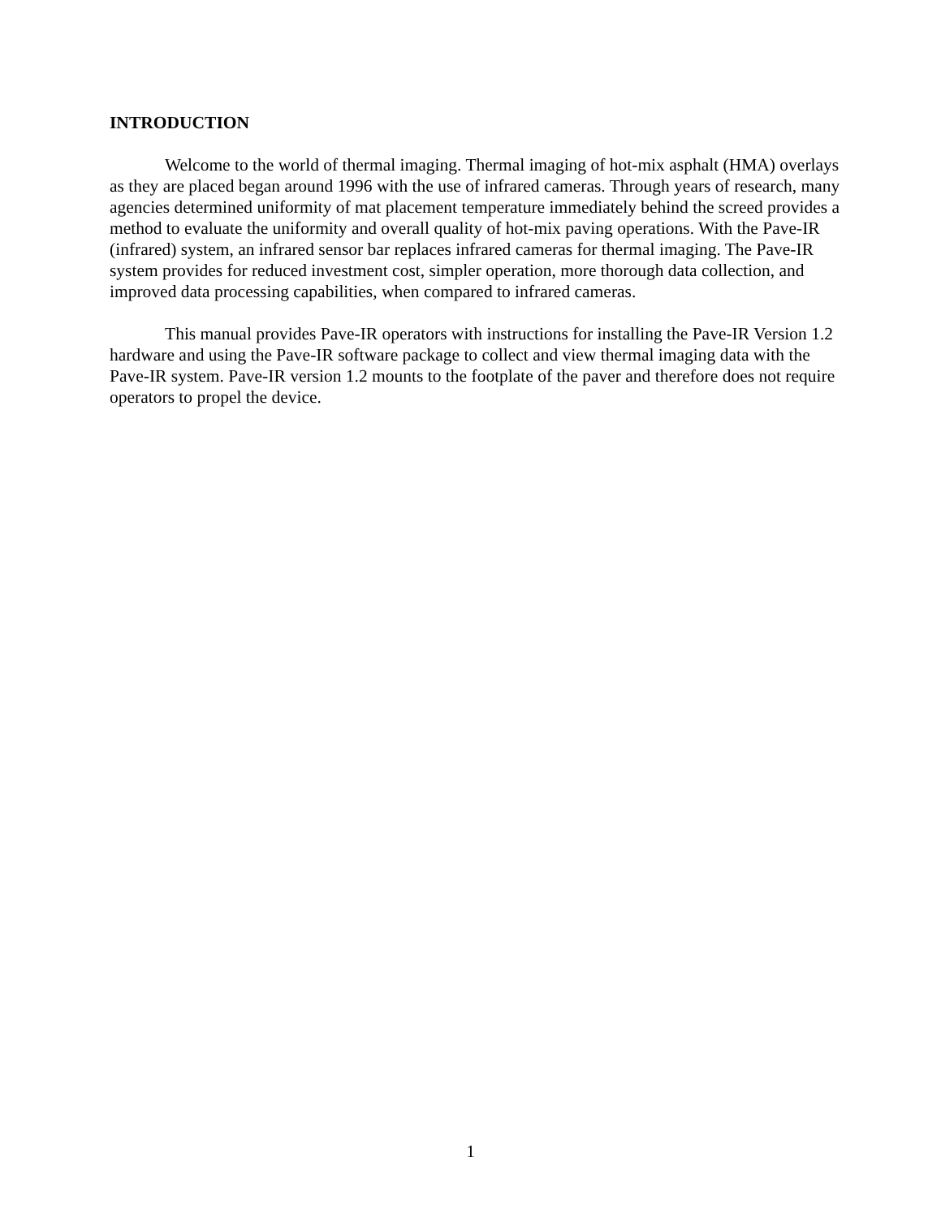INTRODUCTION
Welcome to the world of thermal imaging. Thermal imaging of hot-mix asphalt (HMA) overlays as they are placed began around 1996 with the use of infrared cameras. Through years of research, many agencies determined uniformity of mat placement temperature immediately behind the screed provides a method to evaluate the uniformity and overall quality of hot-mix paving operations. With the Pave-IR (infrared) system, an infrared sensor bar replaces infrared cameras for thermal imaging. The Pave-IR system provides for reduced investment cost, simpler operation, more thorough data collection, and improved data processing capabilities, when compared to infrared cameras.
This manual provides Pave-IR operators with instructions for installing the Pave-IR Version 1.2 hardware and using the Pave-IR software package to collect and view thermal imaging data with the Pave-IR system. Pave-IR version 1.2 mounts to the footplate of the paver and therefore does not require operators to propel the device.
1